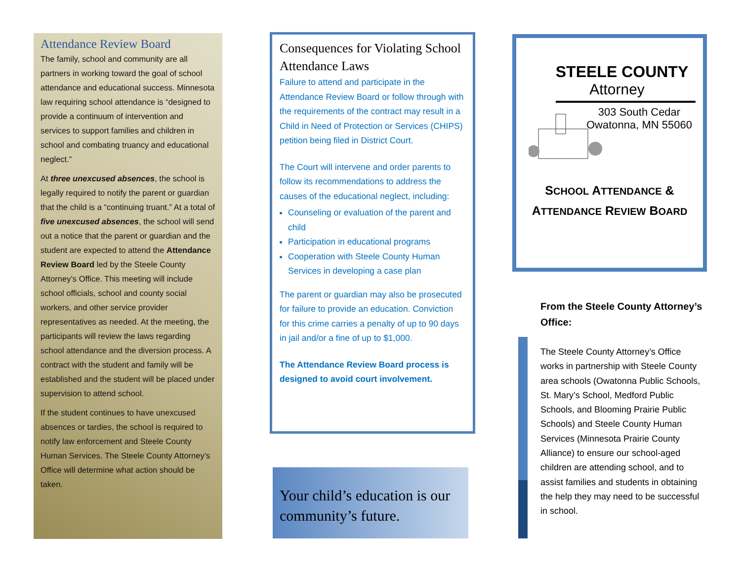Attendance Review Board
The family, school and community are all partners in working toward the goal of school attendance and educational success. Minnesota law requiring school attendance is “designed to provide a continuum of intervention and services to support families and children in school and combating truancy and educational neglect.”
At three unexcused absences, the school is legally required to notify the parent or guardian that the child is a “continuing truant.” At a total of five unexcused absences, the school will send out a notice that the parent or guardian and the student are expected to attend the Attendance Review Board led by the Steele County Attorney’s Office. This meeting will include school officials, school and county social workers, and other service provider representatives as needed. At the meeting, the participants will review the laws regarding school attendance and the diversion process. A contract with the student and family will be established and the student will be placed under supervision to attend school.
If the student continues to have unexcused absences or tardies, the school is required to notify law enforcement and Steele County Human Services. The Steele County Attorney’s Office will determine what action should be taken.
Consequences for Violating School Attendance Laws
Failure to attend and participate in the Attendance Review Board or follow through with the requirements of the contract may result in a Child in Need of Protection or Services (CHIPS) petition being filed in District Court.
The Court will intervene and order parents to follow its recommendations to address the causes of the educational neglect, including:
Counseling or evaluation of the parent and child
Participation in educational programs
Cooperation with Steele County Human Services in developing a case plan
The parent or guardian may also be prosecuted for failure to provide an education. Conviction for this crime carries a penalty of up to 90 days in jail and/or a fine of up to $1,000.
The Attendance Review Board process is designed to avoid court involvement.
Your child’s education is our community’s future.
STEELE COUNTY
Attorney
303 South Cedar
Owatonna, MN 55060
SCHOOL ATTENDANCE &
ATTENDANCE REVIEW BOARD
From the Steele County Attorney’s Office:
The Steele County Attorney’s Office works in partnership with Steele County area schools (Owatonna Public Schools, St. Mary’s School, Medford Public Schools, and Blooming Prairie Public Schools) and Steele County Human Services (Minnesota Prairie County Alliance) to ensure our school-aged children are attending school, and to assist families and students in obtaining the help they may need to be successful in school.